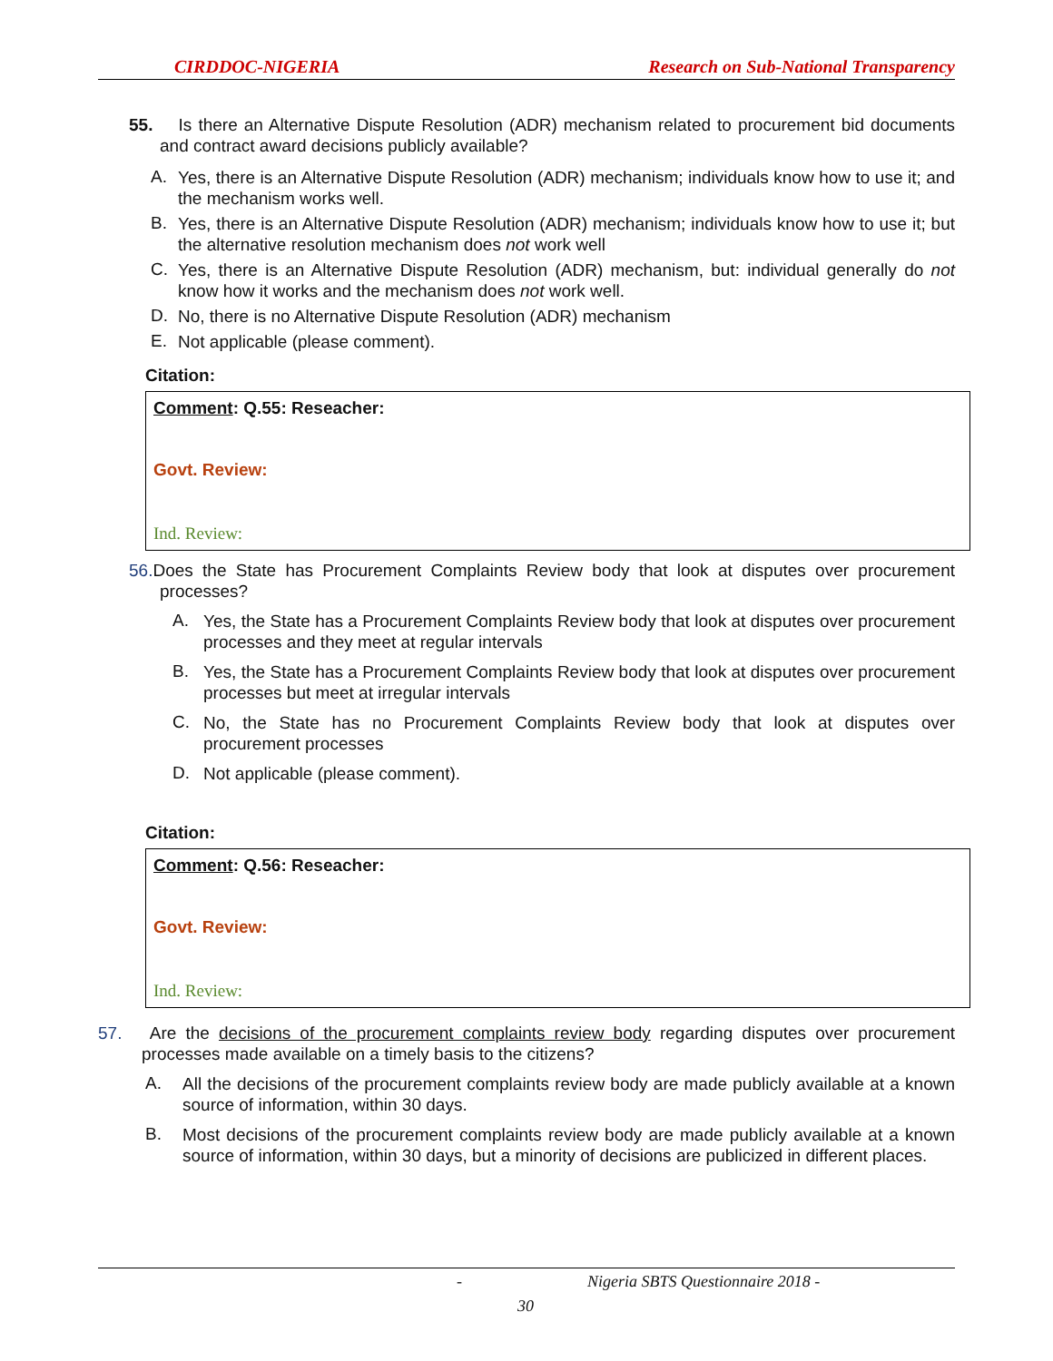CIRDDOC-NIGERIA Research on Sub-National Transparency
55. Is there an Alternative Dispute Resolution (ADR) mechanism related to procurement bid documents and contract award decisions publicly available?
A.
Yes, there is an Alternative Dispute Resolution (ADR) mechanism; individuals know how to use it; and the mechanism works well.
B.
Yes, there is an Alternative Dispute Resolution (ADR) mechanism; individuals know how to use it; but the alternative resolution mechanism does not work well
C.
Yes, there is an Alternative Dispute Resolution (ADR) mechanism, but: individual generally do not know how it works and the mechanism does not work well.
D.
No, there is no Alternative Dispute Resolution (ADR) mechanism
E.
Not applicable (please comment).
Citation:
Comment: Q.55: Reseacher:
Govt. Review:
Ind. Review:
56. Does the State has Procurement Complaints Review body that look at disputes over procurement processes?
A.
Yes, the State has a Procurement Complaints Review body that look at disputes over procurement processes and they meet at regular intervals
B.
Yes, the State has a Procurement Complaints Review body that look at disputes over procurement processes but meet at irregular intervals
C.
No, the State has no Procurement Complaints Review body that look at disputes over procurement processes
D.
Not applicable (please comment).
Citation:
Comment: Q.56: Reseacher:
Govt. Review:
Ind. Review:
57. Are the decisions of the procurement complaints review body regarding disputes over procurement processes made available on a timely basis to the citizens?
A.
All the decisions of the procurement complaints review body are made publicly available at a known source of information, within 30 days.
B.
Most decisions of the procurement complaints review body are made publicly available at a known source of information, within 30 days, but a minority of decisions are publicized in different places.
- Nigeria SBTS Questionnaire 2018 -
30